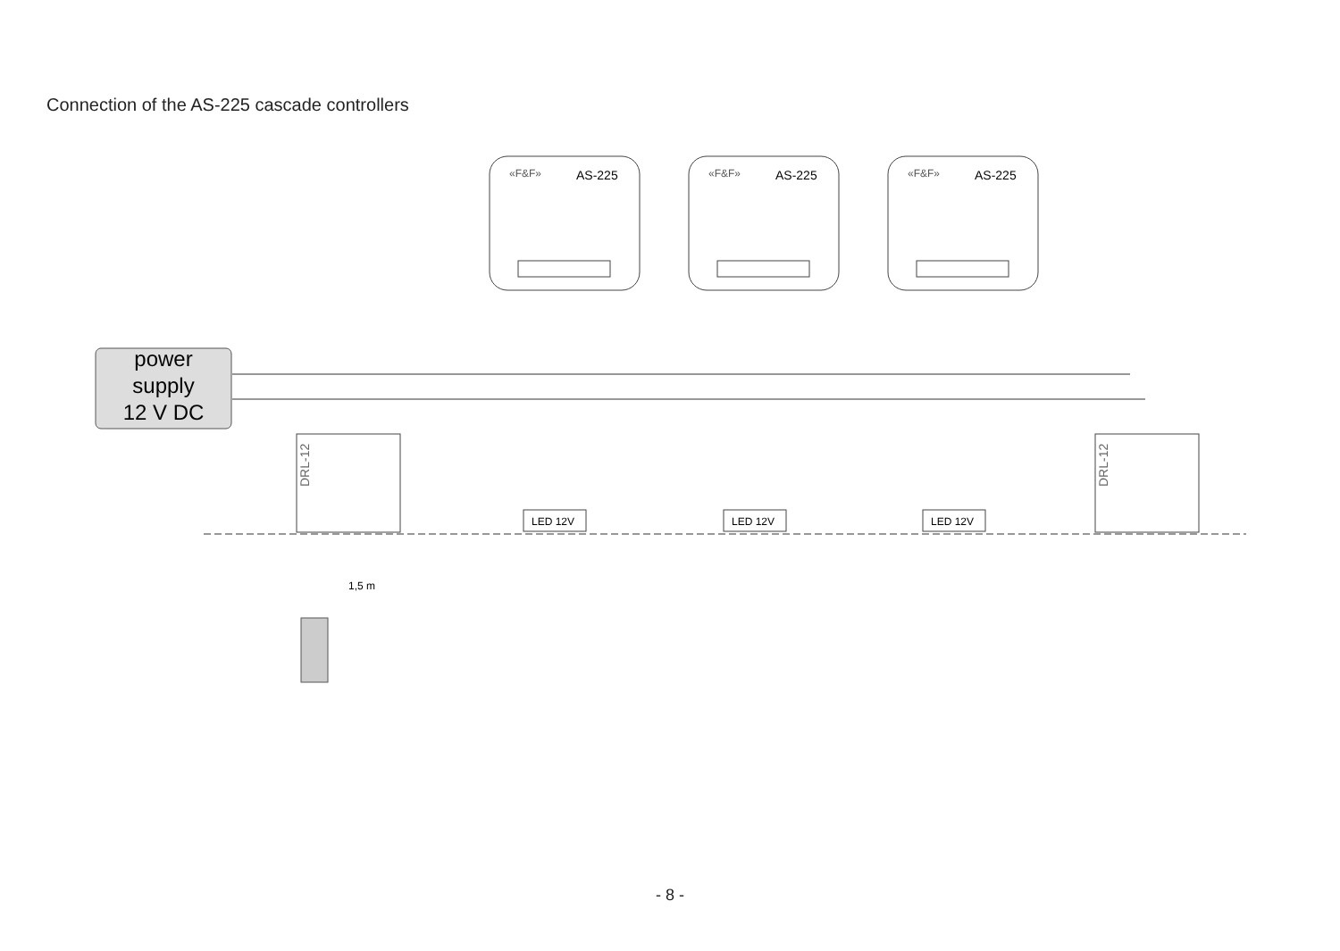Connection of the AS-225 cascade controllers
power
supply
12 V DC
«F&F»
AS-225
«F&F»
AS-225
«F&F»
AS-225
DRL-12
DRL-12
LED 12V
LED 12V
LED 12V
1,5 m
- 8 -